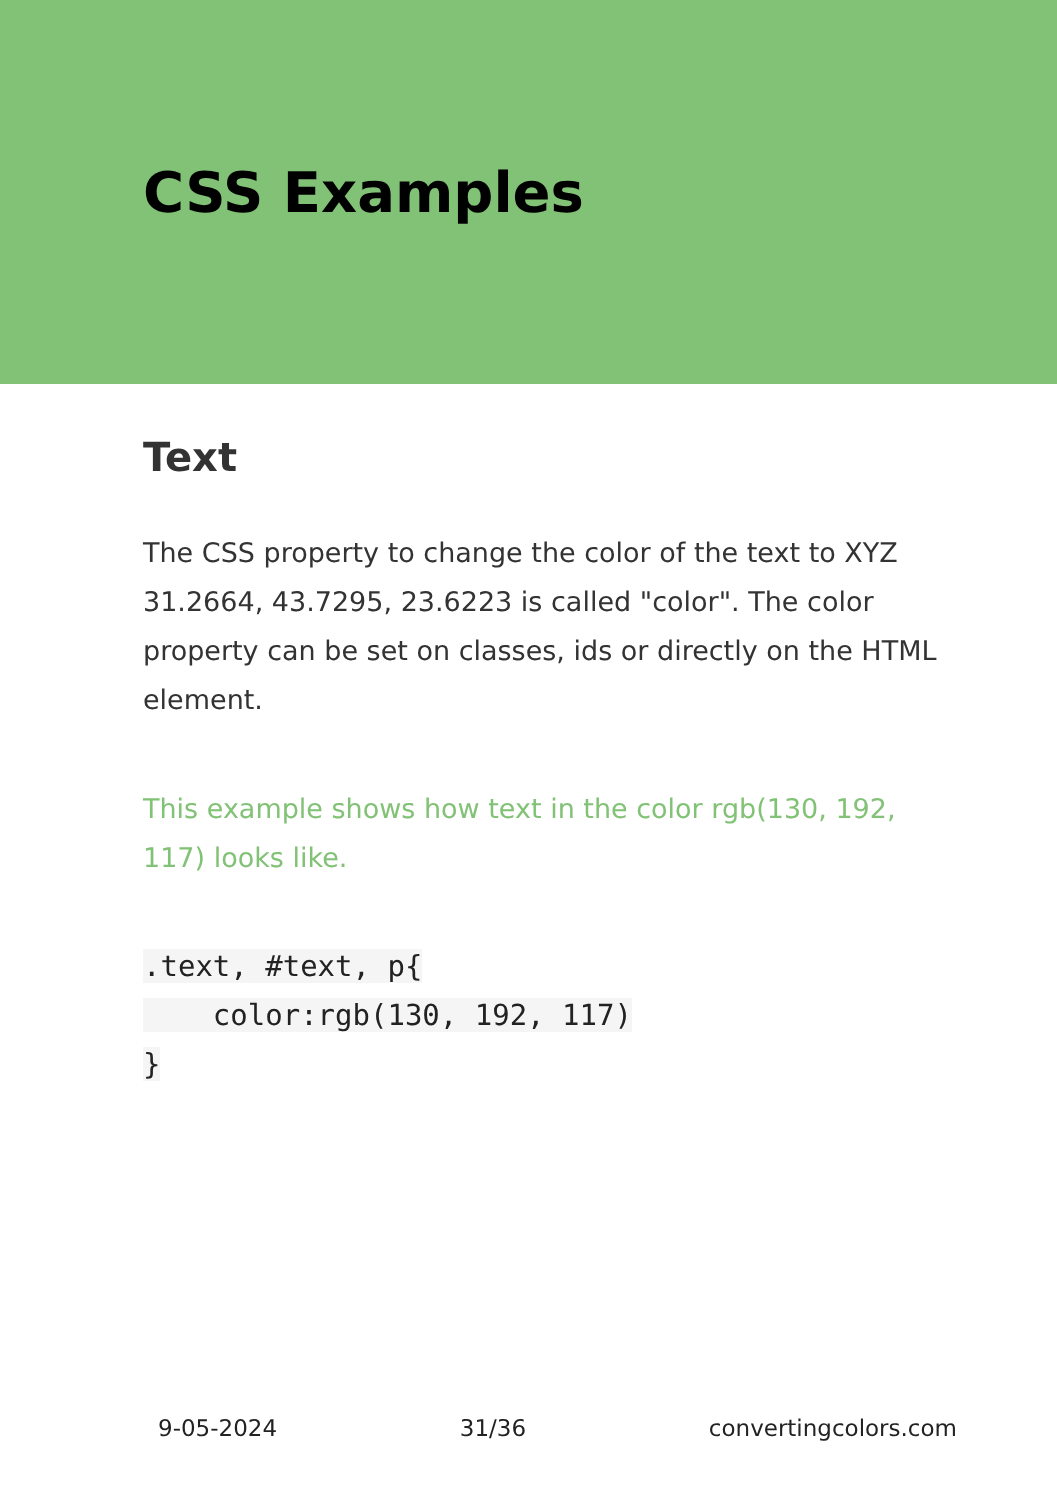CSS Examples
Text
The CSS property to change the color of the text to XYZ 31.2664, 43.7295, 23.6223 is called "color". The color property can be set on classes, ids or directly on the HTML element.
This example shows how text in the color rgb(130, 192, 117) looks like.
.text, #text, p{
    color:rgb(130, 192, 117)
}
9-05-2024 31/36 convertingcolors.com